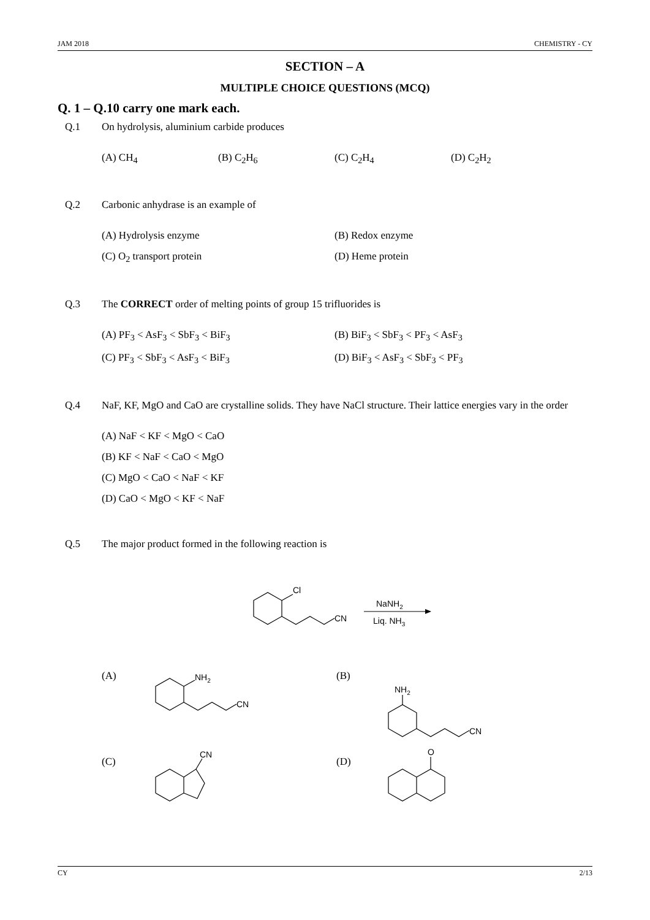JAM 2018 CHEMISTRY - CY
SECTION – A
MULTIPLE CHOICE QUESTIONS (MCQ)
Q. 1 – Q.10 carry one mark each.
Q.1 On hydrolysis, aluminium carbide produces
(A) CH<sub>4</sub> (B) C<sub>2</sub>H<sub>6</sub> (C) C<sub>2</sub>H<sub>4</sub> (D) C<sub>2</sub>H<sub>2</sub>
Q.2 Carbonic anhydrase is an example of
(A) Hydrolysis enzyme (B) Redox enzyme
(C) O<sub>2</sub> transport protein (D) Heme protein
Q.3 The CORRECT order of melting points of group 15 trifluorides is
(A) PF<sub>3</sub> < AsF<sub>3</sub> < SbF<sub>3</sub> < BiF<sub>3</sub> (B) BiF<sub>3</sub> < SbF<sub>3</sub> < PF<sub>3</sub> < AsF<sub>3</sub>
(C) PF<sub>3</sub> < SbF<sub>3</sub> < AsF<sub>3</sub> < BiF<sub>3</sub> (D) BiF<sub>3</sub> < AsF<sub>3</sub> < SbF<sub>3</sub> < PF<sub>3</sub>
Q.4 NaF, KF, MgO and CaO are crystalline solids. They have NaCl structure. Their lattice energies vary in the order
(A) NaF < KF < MgO < CaO
(B) KF < NaF < CaO < MgO
(C) MgO < CaO < NaF < KF
(D) CaO < MgO < KF < NaF
Q.5 The major product formed in the following reaction is
Cl
CN
NaNH2
Liq. NH3
(A)
NH2
CN
(B)
NH2
CN
(C)
CN
(D)
O
CY 2/13